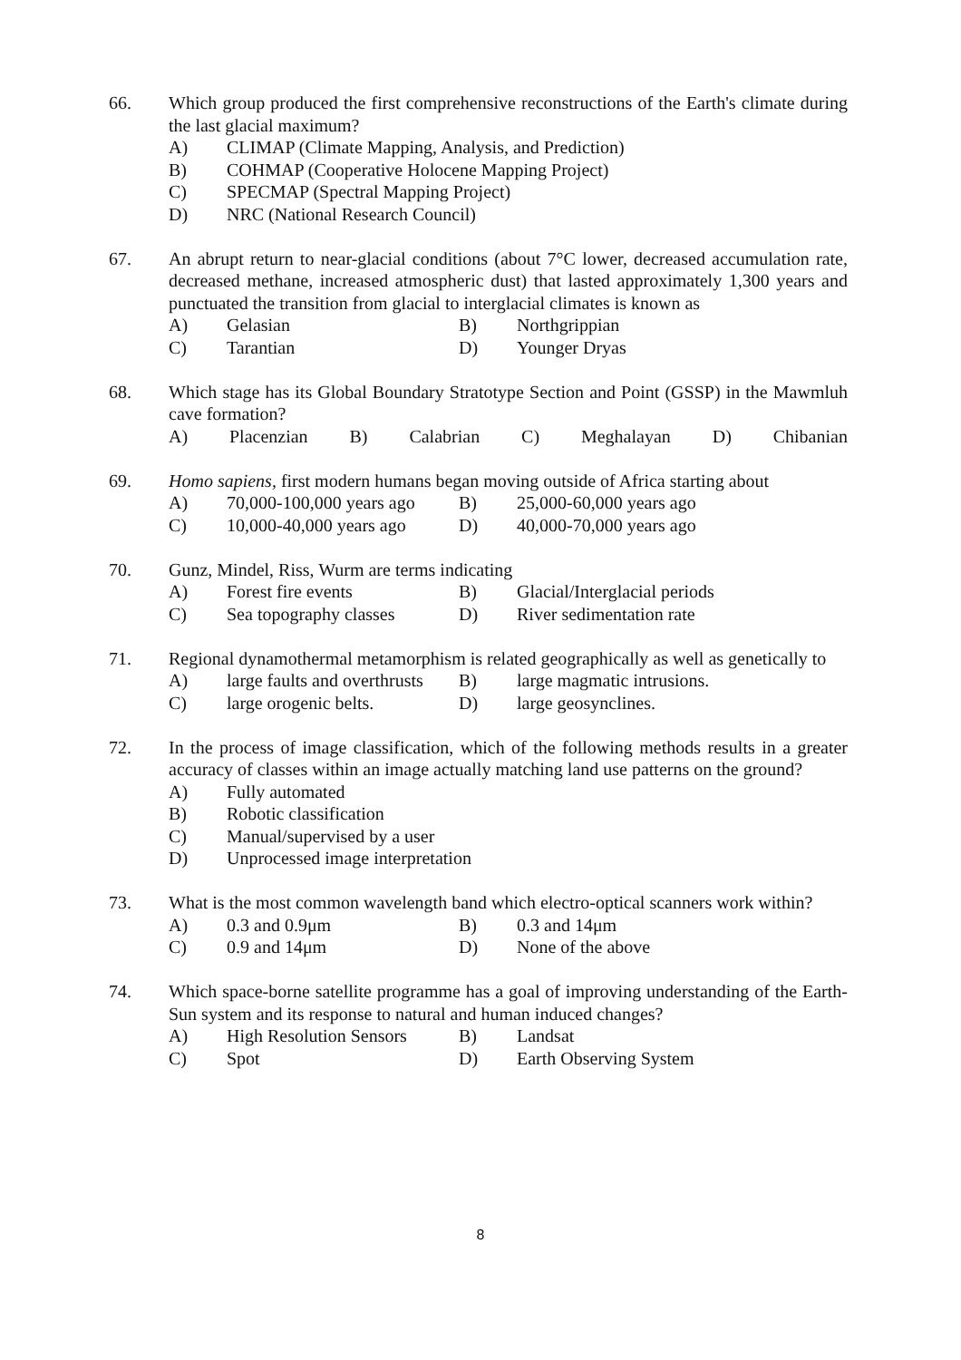66. Which group produced the first comprehensive reconstructions of the Earth's climate during the last glacial maximum?
A) CLIMAP (Climate Mapping, Analysis, and Prediction)
B) COHMAP (Cooperative Holocene Mapping Project)
C) SPECMAP (Spectral Mapping Project)
D) NRC (National Research Council)
67. An abrupt return to near-glacial conditions (about 7°C lower, decreased accumulation rate, decreased methane, increased atmospheric dust) that lasted approximately 1,300 years and punctuated the transition from glacial to interglacial climates is known as
A) Gelasian B) Northgrippian
C) Tarantian D) Younger Dryas
68. Which stage has its Global Boundary Stratotype Section and Point (GSSP) in the Mawmluh cave formation?
A) Placenzian B) Calabrian C) Meghalayan D) Chibanian
69. Homo sapiens, first modern humans began moving outside of Africa starting about
A) 70,000-100,000 years ago B) 25,000-60,000 years ago
C) 10,000-40,000 years ago D) 40,000-70,000 years ago
70. Gunz, Mindel, Riss, Wurm are terms indicating
A) Forest fire events B) Glacial/Interglacial periods
C) Sea topography classes D) River sedimentation rate
71. Regional dynamothermal metamorphism is related geographically as well as genetically to
A) large faults and overthrusts B) large magmatic intrusions.
C) large orogenic belts. D) large geosynclines.
72. In the process of image classification, which of the following methods results in a greater accuracy of classes within an image actually matching land use patterns on the ground?
A) Fully automated
B) Robotic classification
C) Manual/supervised by a user
D) Unprocessed image interpretation
73. What is the most common wavelength band which electro-optical scanners work within?
A) 0.3 and 0.9μm B) 0.3 and 14μm
C) 0.9 and 14μm D) None of the above
74. Which space-borne satellite programme has a goal of improving understanding of the Earth-Sun system and its response to natural and human induced changes?
A) High Resolution Sensors B) Landsat
C) Spot D) Earth Observing System
8